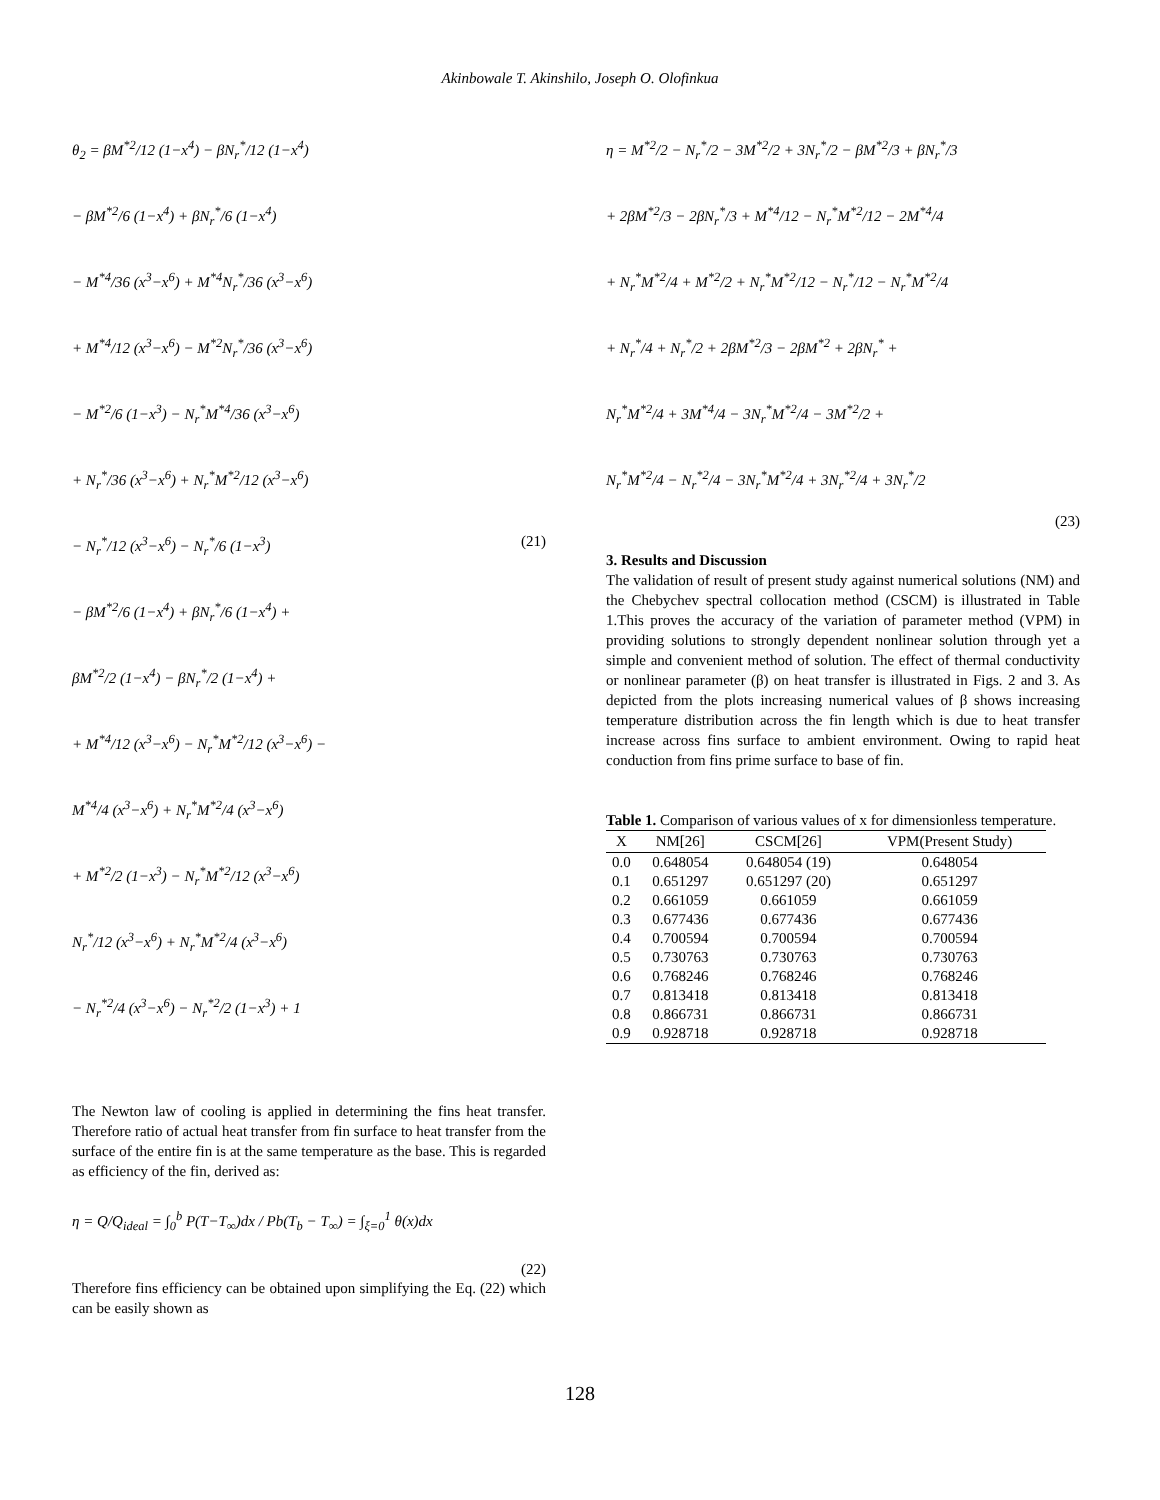Akinbowale T. Akinshilo, Joseph O. Olofinkua
θ<sub>2</sub> = βM<sup>*2</sup>/12 (1−x<sup>4</sup>) − βN<sub>r</sub><sup>*</sup>/12 (1−x<sup>4</sup>)
− βM<sup>*2</sup>/6 (1−x<sup>4</sup>) + βN<sub>r</sub><sup>*</sup>/6 (1−x<sup>4</sup>)
− M<sup>*4</sup>/36 (x<sup>3</sup>−x<sup>6</sup>) + M<sup>*4</sup>N<sub>r</sub><sup>*</sup>/36 (x<sup>3</sup>−x<sup>6</sup>)
+ M<sup>*4</sup>/12 (x<sup>3</sup>−x<sup>6</sup>) − M<sup>*2</sup>N<sub>r</sub><sup>*</sup>/36 (x<sup>3</sup>−x<sup>6</sup>)
− M<sup>*2</sup>/6 (1−x<sup>3</sup>) − N<sub>r</sub><sup>*</sup>M<sup>*4</sup>/36 (x<sup>3</sup>−x<sup>6</sup>)
+ N<sub>r</sub><sup>*</sup>/36 (x<sup>3</sup>−x<sup>6</sup>) + N<sub>r</sub><sup>*</sup>M<sup>*2</sup>/12 (x<sup>3</sup>−x<sup>6</sup>)
− N<sub>r</sub><sup>*</sup>/12 (x<sup>3</sup>−x<sup>6</sup>) − N<sub>r</sub><sup>*</sup>/6 (1−x<sup>3</sup>) (21)
− βM<sup>*2</sup>/6 (1−x<sup>4</sup>) + βN<sub>r</sub><sup>*</sup>/6 (1−x<sup>4</sup>) +
βM<sup>*2</sup>/2 (1−x<sup>4</sup>) − βN<sub>r</sub><sup>*</sup>/2 (1−x<sup>4</sup>) +
+ M<sup>*4</sup>/12 (x<sup>3</sup>−x<sup>6</sup>) − N<sub>r</sub><sup>*</sup>M<sup>*2</sup>/12 (x<sup>3</sup>−x<sup>6</sup>) −
M<sup>*4</sup>/4 (x<sup>3</sup>−x<sup>6</sup>) + N<sub>r</sub><sup>*</sup>M<sup>*2</sup>/4 (x<sup>3</sup>−x<sup>6</sup>)
+ M<sup>*2</sup>/2 (1−x<sup>3</sup>) − N<sub>r</sub><sup>*</sup>M<sup>*2</sup>/12 (x<sup>3</sup>−x<sup>6</sup>)
N<sub>r</sub><sup>*</sup>/12 (x<sup>3</sup>−x<sup>6</sup>) + N<sub>r</sub><sup>*</sup>M<sup>*2</sup>/4 (x<sup>3</sup>−x<sup>6</sup>)
− N<sub>r</sub><sup>*2</sup>/4 (x<sup>3</sup>−x<sup>6</sup>) − N<sub>r</sub><sup>*2</sup>/2 (1−x<sup>3</sup>) + 1
The Newton law of cooling is applied in determining the fins heat transfer. Therefore ratio of actual heat transfer from fin surface to heat transfer from the surface of the entire fin is at the same temperature as the base. This is regarded as efficiency of the fin, derived as:
η = Q/Q<sub>ideal</sub> = ∫<sub>0</sub><sup>b</sup> P(T−T<sub>∞</sub>)dx / Pb(T<sub>b</sub> − T<sub>∞</sub>) = ∫<sub>ξ=0</sub><sup>1</sup> θ(x)dx
(22)
Therefore fins efficiency can be obtained upon simplifying the Eq. (22) which can be easily shown as
η = M<sup>*2</sup>/2 − N<sub>r</sub><sup>*</sup>/2 − 3M<sup>*2</sup>/2 + 3N<sub>r</sub><sup>*</sup>/2 − βM<sup>*2</sup>/3 + βN<sub>r</sub><sup>*</sup>/3
+ 2βM<sup>*2</sup>/3 − 2βN<sub>r</sub><sup>*</sup>/3 + M<sup>*4</sup>/12 − N<sub>r</sub><sup>*</sup>M<sup>*2</sup>/12 − 2M<sup>*4</sup>/4
+ N<sub>r</sub><sup>*</sup>M<sup>*2</sup>/4 + M<sup>*2</sup>/2 + N<sub>r</sub><sup>*</sup>M<sup>*2</sup>/12 − N<sub>r</sub><sup>*</sup>/12 − N<sub>r</sub><sup>*</sup>M<sup>*2</sup>/4
+ N<sub>r</sub><sup>*</sup>/4 + N<sub>r</sub><sup>*</sup>/2 + 2βM<sup>*2</sup>/3 − 2βM<sup>*2</sup> + 2βN<sub>r</sub><sup>*</sup> +
N<sub>r</sub><sup>*</sup>M<sup>*2</sup>/4 + 3M<sup>*4</sup>/4 − 3N<sub>r</sub><sup>*</sup>M<sup>*2</sup>/4 − 3M<sup>*2</sup>/2 +
N<sub>r</sub><sup>*</sup>M<sup>*2</sup>/4 − N<sub>r</sub><sup>*2</sup>/4 − 3N<sub>r</sub><sup>*</sup>M<sup>*2</sup>/4 + 3N<sub>r</sub><sup>*2</sup>/4 + 3N<sub>r</sub><sup>*</sup>/2
(23)
3. Results and Discussion
The validation of result of present study against numerical solutions (NM) and the Chebychev spectral collocation method (CSCM) is illustrated in Table 1.This proves the accuracy of the variation of parameter method (VPM) in providing solutions to strongly dependent nonlinear solution through yet a simple and convenient method of solution. The effect of thermal conductivity or nonlinear parameter (β) on heat transfer is illustrated in Figs. 2 and 3. As depicted from the plots increasing numerical values of β shows increasing temperature distribution across the fin length which is due to heat transfer increase across fins surface to ambient environment. Owing to rapid heat conduction from fins prime surface to base of fin.
Table 1. Comparison of various values of x for dimensionless temperature.
| X | NM[26] | CSCM[26] | VPM(Present Study) |
| --- | --- | --- | --- |
| 0.0 | 0.648054 | 0.648054 (19) | 0.648054 |
| 0.1 | 0.651297 | 0.651297 (20) | 0.651297 |
| 0.2 | 0.661059 | 0.661059 | 0.661059 |
| 0.3 | 0.677436 | 0.677436 | 0.677436 |
| 0.4 | 0.700594 | 0.700594 | 0.700594 |
| 0.5 | 0.730763 | 0.730763 | 0.730763 |
| 0.6 | 0.768246 | 0.768246 | 0.768246 |
| 0.7 | 0.813418 | 0.813418 | 0.813418 |
| 0.8 | 0.866731 | 0.866731 | 0.866731 |
| 0.9 | 0.928718 | 0.928718 | 0.928718 |
128